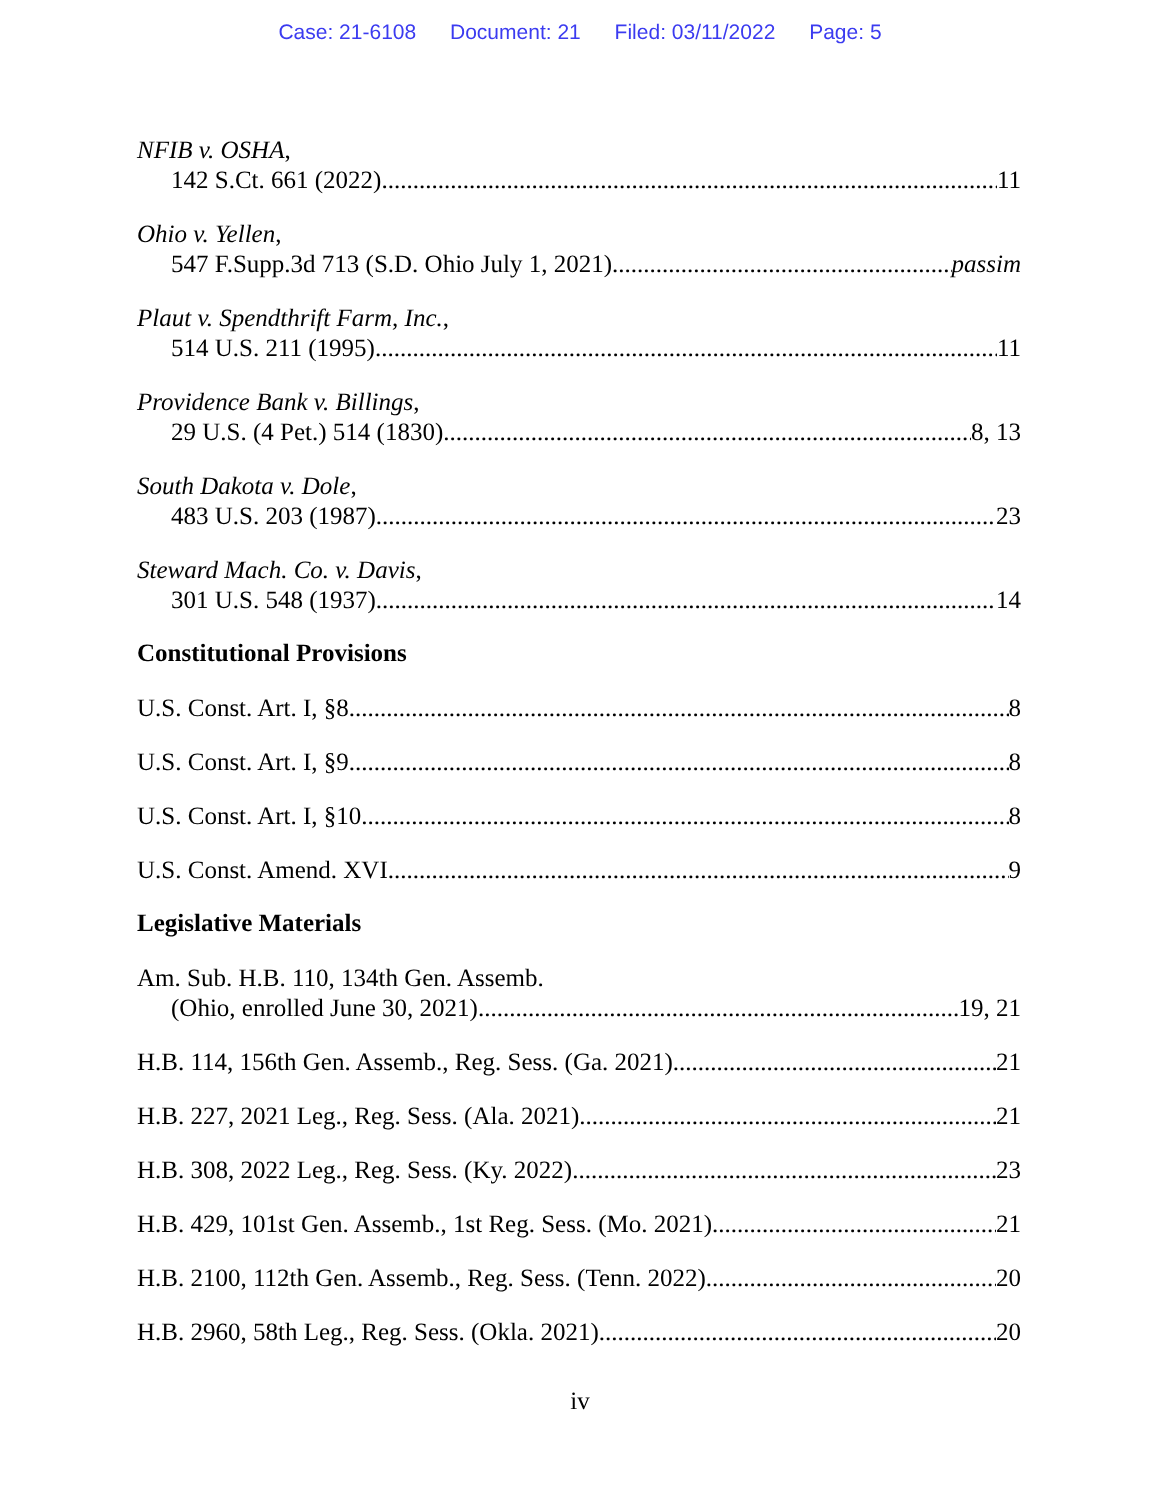Case: 21-6108 Document: 21 Filed: 03/11/2022 Page: 5
NFIB v. OSHA,
142 S.Ct. 661 (2022) 11
Ohio v. Yellen,
547 F.Supp.3d 713 (S.D. Ohio July 1, 2021) passim
Plaut v. Spendthrift Farm, Inc.,
514 U.S. 211 (1995) 11
Providence Bank v. Billings,
29 U.S. (4 Pet.) 514 (1830) 8, 13
South Dakota v. Dole,
483 U.S. 203 (1987) 23
Steward Mach. Co. v. Davis,
301 U.S. 548 (1937) 14
Constitutional Provisions
U.S. Const. Art. I, §8 8
U.S. Const. Art. I, §9 8
U.S. Const. Art. I, §10 8
U.S. Const. Amend. XVI 9
Legislative Materials
Am. Sub. H.B. 110, 134th Gen. Assemb.
(Ohio, enrolled June 30, 2021) 19, 21
H.B. 114, 156th Gen. Assemb., Reg. Sess. (Ga. 2021) 21
H.B. 227, 2021 Leg., Reg. Sess. (Ala. 2021) 21
H.B. 308, 2022 Leg., Reg. Sess. (Ky. 2022) 23
H.B. 429, 101st Gen. Assemb., 1st Reg. Sess. (Mo. 2021) 21
H.B. 2100, 112th Gen. Assemb., Reg. Sess. (Tenn. 2022) 20
H.B. 2960, 58th Leg., Reg. Sess. (Okla. 2021) 20
iv